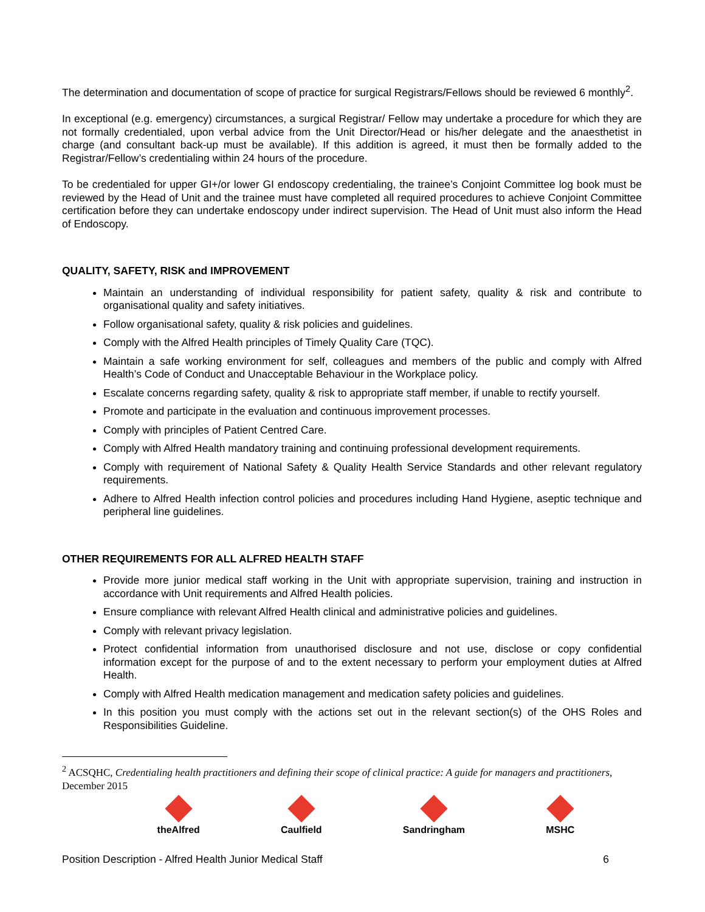The determination and documentation of scope of practice for surgical Registrars/Fellows should be reviewed 6 monthly<sup>2</sup>.
In exceptional (e.g. emergency) circumstances, a surgical Registrar/ Fellow may undertake a procedure for which they are not formally credentialed, upon verbal advice from the Unit Director/Head or his/her delegate and the anaesthetist in charge (and consultant back-up must be available). If this addition is agreed, it must then be formally added to the Registrar/Fellow’s credentialing within 24 hours of the procedure.
To be credentialed for upper GI+/or lower GI endoscopy credentialing, the trainee’s Conjoint Committee log book must be reviewed by the Head of Unit and the trainee must have completed all required procedures to achieve Conjoint Committee certification before they can undertake endoscopy under indirect supervision. The Head of Unit must also inform the Head of Endoscopy.
QUALITY, SAFETY, RISK and IMPROVEMENT
Maintain an understanding of individual responsibility for patient safety, quality & risk and contribute to organisational quality and safety initiatives.
Follow organisational safety, quality & risk policies and guidelines.
Comply with the Alfred Health principles of Timely Quality Care (TQC).
Maintain a safe working environment for self, colleagues and members of the public and comply with Alfred Health’s Code of Conduct and Unacceptable Behaviour in the Workplace policy.
Escalate concerns regarding safety, quality & risk to appropriate staff member, if unable to rectify yourself.
Promote and participate in the evaluation and continuous improvement processes.
Comply with principles of Patient Centred Care.
Comply with Alfred Health mandatory training and continuing professional development requirements.
Comply with requirement of National Safety & Quality Health Service Standards and other relevant regulatory requirements.
Adhere to Alfred Health infection control policies and procedures including Hand Hygiene, aseptic technique and peripheral line guidelines.
OTHER REQUIREMENTS FOR ALL ALFRED HEALTH STAFF
Provide more junior medical staff working in the Unit with appropriate supervision, training and instruction in accordance with Unit requirements and Alfred Health policies.
Ensure compliance with relevant Alfred Health clinical and administrative policies and guidelines.
Comply with relevant privacy legislation.
Protect confidential information from unauthorised disclosure and not use, disclose or copy confidential information except for the purpose of and to the extent necessary to perform your employment duties at Alfred Health.
Comply with Alfred Health medication management and medication safety policies and guidelines.
In this position you must comply with the actions set out in the relevant section(s) of the OHS Roles and Responsibilities Guideline.
<sup>2</sup> ACSQHC, Credentialing health practitioners and defining their scope of clinical practice: A guide for managers and practitioners, December 2015
theAlfred Caulfield Sandringham MSHC
Position Description - Alfred Health Junior Medical Staff 6